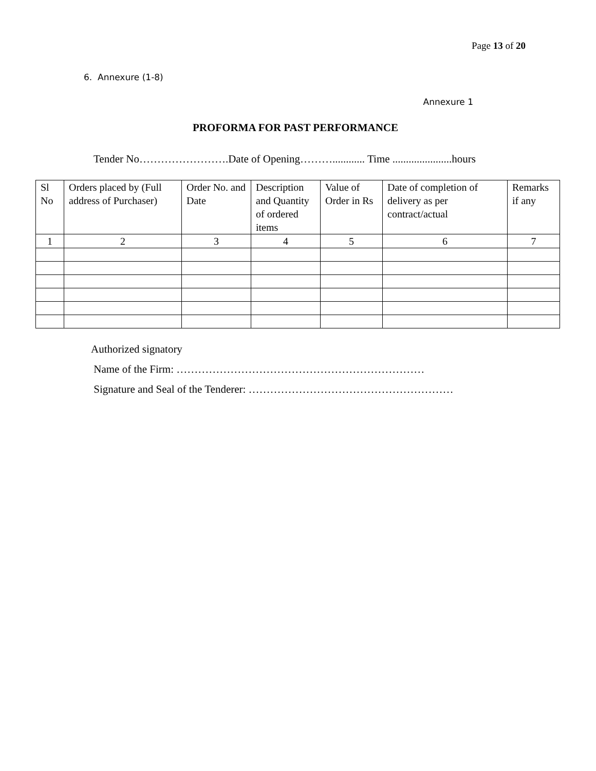Page 13 of 20
6. Annexure (1-8)
Annexure 1
PROFORMA FOR PAST PERFORMANCE
Tender No…………………….Date of Opening………............ Time ......................hours
| Sl No | Orders placed by (Full address of Purchaser) | Order No. and Date | Description and Quantity of ordered items | Value of Order in Rs | Date of completion of delivery as per contract/actual | Remarks if any |
| 1 | 2 | 3 | 4 | 5 | 6 | 7 |
Authorized signatory
Name of the Firm: ……………………………………………………………
Signature and Seal of the Tenderer: …………………………………………………